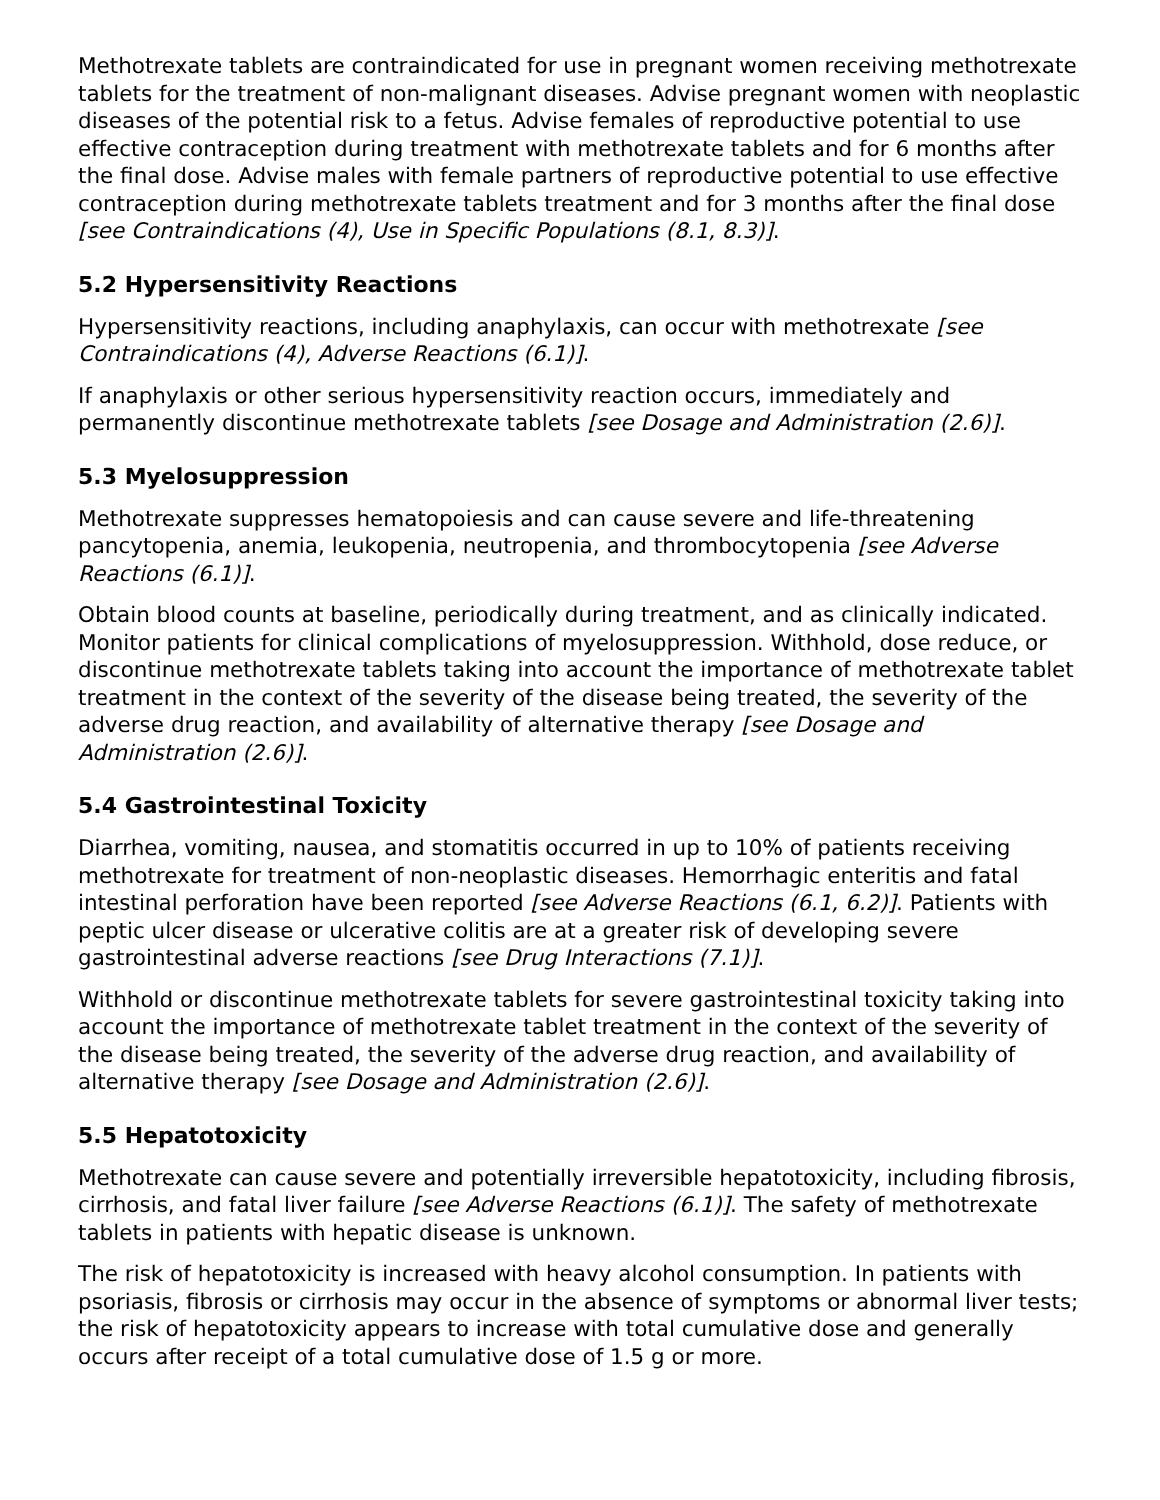Methotrexate tablets are contraindicated for use in pregnant women receiving methotrexate tablets for the treatment of non-malignant diseases. Advise pregnant women with neoplastic diseases of the potential risk to a fetus. Advise females of reproductive potential to use effective contraception during treatment with methotrexate tablets and for 6 months after the final dose. Advise males with female partners of reproductive potential to use effective contraception during methotrexate tablets treatment and for 3 months after the final dose [see Contraindications (4), Use in Specific Populations (8.1, 8.3)].
5.2 Hypersensitivity Reactions
Hypersensitivity reactions, including anaphylaxis, can occur with methotrexate [see Contraindications (4), Adverse Reactions (6.1)].
If anaphylaxis or other serious hypersensitivity reaction occurs, immediately and permanently discontinue methotrexate tablets [see Dosage and Administration (2.6)].
5.3 Myelosuppression
Methotrexate suppresses hematopoiesis and can cause severe and life-threatening pancytopenia, anemia, leukopenia, neutropenia, and thrombocytopenia [see Adverse Reactions (6.1)].
Obtain blood counts at baseline, periodically during treatment, and as clinically indicated. Monitor patients for clinical complications of myelosuppression. Withhold, dose reduce, or discontinue methotrexate tablets taking into account the importance of methotrexate tablet treatment in the context of the severity of the disease being treated, the severity of the adverse drug reaction, and availability of alternative therapy [see Dosage and Administration (2.6)].
5.4 Gastrointestinal Toxicity
Diarrhea, vomiting, nausea, and stomatitis occurred in up to 10% of patients receiving methotrexate for treatment of non-neoplastic diseases. Hemorrhagic enteritis and fatal intestinal perforation have been reported [see Adverse Reactions (6.1, 6.2)]. Patients with peptic ulcer disease or ulcerative colitis are at a greater risk of developing severe gastrointestinal adverse reactions [see Drug Interactions (7.1)].
Withhold or discontinue methotrexate tablets for severe gastrointestinal toxicity taking into account the importance of methotrexate tablet treatment in the context of the severity of the disease being treated, the severity of the adverse drug reaction, and availability of alternative therapy [see Dosage and Administration (2.6)].
5.5 Hepatotoxicity
Methotrexate can cause severe and potentially irreversible hepatotoxicity, including fibrosis, cirrhosis, and fatal liver failure [see Adverse Reactions (6.1)]. The safety of methotrexate tablets in patients with hepatic disease is unknown.
The risk of hepatotoxicity is increased with heavy alcohol consumption. In patients with psoriasis, fibrosis or cirrhosis may occur in the absence of symptoms or abnormal liver tests; the risk of hepatotoxicity appears to increase with total cumulative dose and generally occurs after receipt of a total cumulative dose of 1.5 g or more.